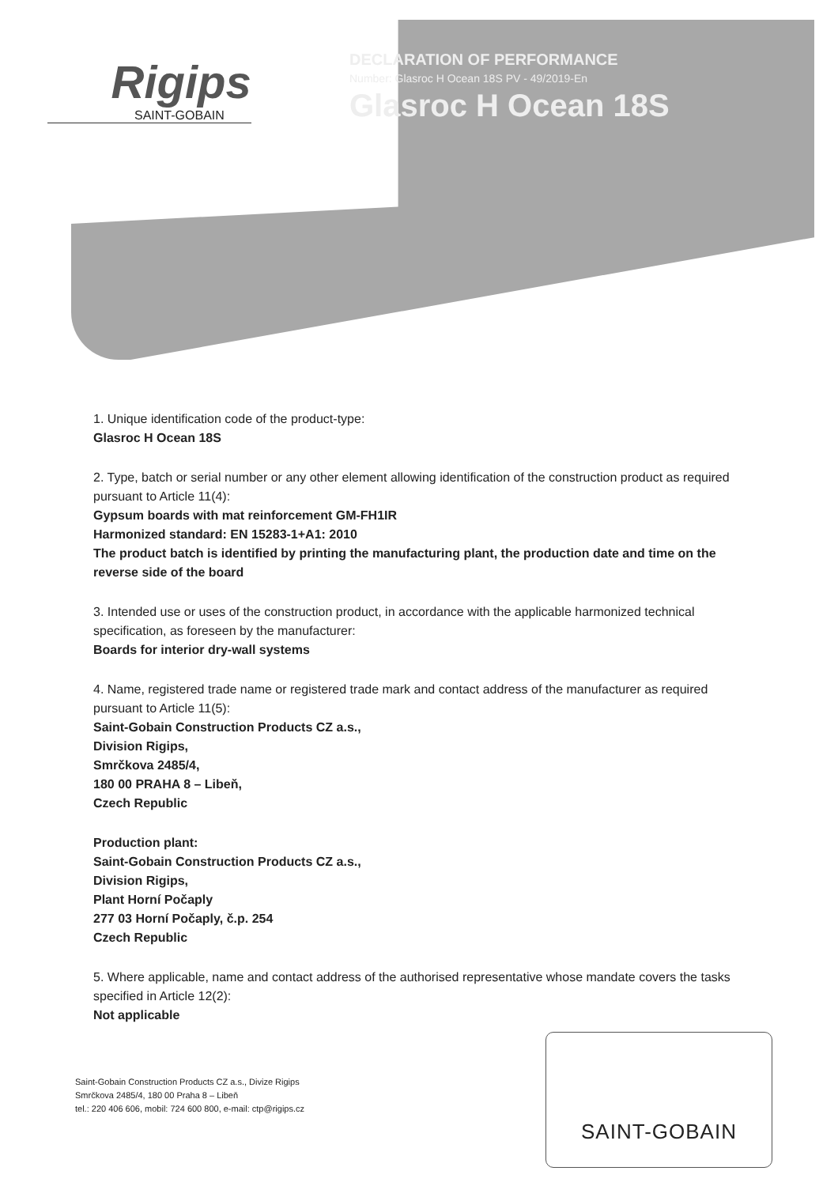Rigips
SAINT-GOBAIN
DECLARATION OF PERFORMANCE
Number: Glasroc H Ocean 18S PV - 49/2019-En
Glasroc H Ocean 18S
1. Unique identification code of the product-type:
Glasroc H Ocean 18S
2. Type, batch or serial number or any other element allowing identification of the construction product as required pursuant to Article 11(4):
Gypsum boards with mat reinforcement GM-FH1IR
Harmonized standard: EN 15283-1+A1: 2010
The product batch is identified by printing the manufacturing plant, the production date and time on the reverse side of the board
3. Intended use or uses of the construction product, in accordance with the applicable harmonized technical specification, as foreseen by the manufacturer:
Boards for interior dry-wall systems
4. Name, registered trade name or registered trade mark and contact address of the manufacturer as required pursuant to Article 11(5):
Saint-Gobain Construction Products CZ a.s.,
Division Rigips,
Smrčkova 2485/4,
180 00 PRAHA 8 – Libeň,
Czech Republic
Production plant:
Saint-Gobain Construction Products CZ a.s.,
Division Rigips,
Plant Horní Počaply
277 03 Horní Počaply, č.p. 254
Czech Republic
5. Where applicable, name and contact address of the authorised representative whose mandate covers the tasks specified in Article 12(2):
Not applicable
Saint-Gobain Construction Products CZ a.s., Divize Rigips
Smrčkova 2485/4, 180 00 Praha 8 – Libeň
tel.: 220 406 606, mobil: 724 600 800, e-mail: ctp@rigips.cz
SAINT-GOBAIN